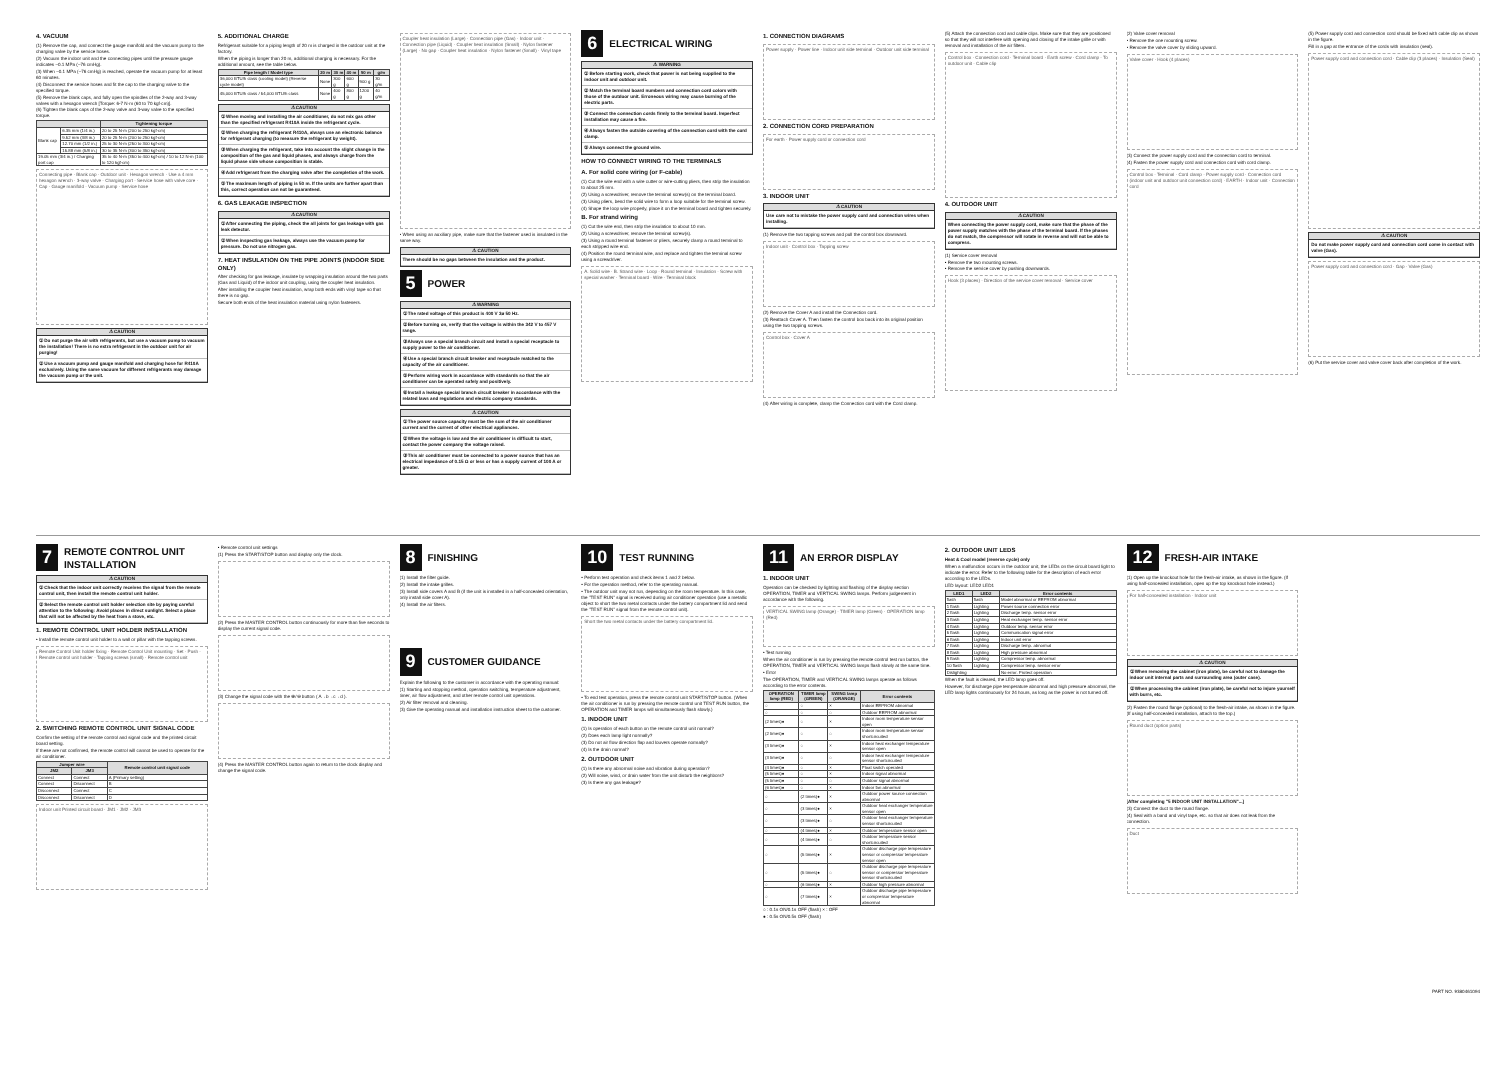4. VACUUM
(1) Remove the cap, and connect the gauge manifold and the vacuum pump to the charging valve by the service hoses.
(2) Vacuum the indoor unit and the connecting pipes until the pressure gauge indicates –0.1 MPa (–76 cmHg).
(3) When –0.1 MPa (–76 cmHg) is reached, operate the vacuum pump for at least 60 minutes.
(4) Disconnect the service hoses and fit the cap to the charging valve to the specified torque.
(5) Remove the blank caps, and fully open the spindles of the 2-way and 3-way valves with a hexagon wrench [Torque: 6-7 N·m (60 to 70 kgf·cm)].
(6) Tighten the blank caps of the 2-way valve and 3-way valve to the specified torque.
| | | Tightening torque |
| --- | --- | --- |
| Blank cap | 6.35 mm (1/4 in.) | 20 to 25 N·m (200 to 250 kgf·cm) |
| | 9.52 mm (3/8 in.) | 20 to 25 N·m (200 to 250 kgf·cm) |
| | 12.70 mm (1/2 in.) | 25 to 30 N·m (250 to 300 kgf·cm) |
| | 15.88 mm (5/8 in.) | 30 to 35 N·m (300 to 350 kgf·cm) |
| 19.05 mm (3/4 in.) / Charging port cap | | 35 to 40 N·m (350 to 400 kgf·cm) / 10 to 12 N·m (100 to 120 kgf·cm) |
Connecting pipe · Blank cap · Outdoor unit · Hexagon wrench · Use a 4 mm hexagon wrench · 3-way valve · Charging port · Service hose with valve core · Cap · Gauge manifold · Vacuum pump · Service hose
⚠ CAUTION
① Do not purge the air with refrigerants, but use a vacuum pump to vacuum the installation! There is no extra refrigerant in the outdoor unit for air purging!
② Use a vacuum pump and gauge manifold and charging hose for R410A exclusively. Using the same vacuum for different refrigerants may damage the vacuum pump or the unit.
5. ADDITIONAL CHARGE
Refrigerant suitable for a piping length of 20 m is charged in the outdoor unit at the factory.
When the piping is longer than 20 m, additional charging is necessary. For the additional amount, see the table below.
| Pipe length / Model type | 20 m | 30 m | 40 m | 50 m | g/m |
| --- | --- | --- | --- | --- | --- |
| 36,000 BTU/h class (cooling model) (Reverse cycle model) | None | 300 g | 600 g | 900 g | 30 g/m |
| 45,000 BTU/h class / 54,000 BTU/h class | None | 400 g | 800 g | 1200 g | 40 g/m |
⚠ CAUTION
① When moving and installing the air conditioner, do not mix gas other than the specified refrigerant R410A inside the refrigerant cycle.
② When charging the refrigerant R410A, always use an electronic balance for refrigerant charging (to measure the refrigerant by weight).
③ When charging the refrigerant, take into account the slight change in the composition of the gas and liquid phases, and always charge from the liquid phase side whose composition is stable.
④ Add refrigerant from the charging valve after the completion of the work.
⑤ The maximum length of piping is 50 m. If the units are further apart than this, correct operation can not be guaranteed.
6. GAS LEAKAGE INSPECTION
⚠ CAUTION
① After connecting the piping, check the all joints for gas leakage with gas leak detector.
② When inspecting gas leakage, always use the vacuum pump for pressure. Do not use nitrogen gas.
7. HEAT INSULATION ON THE PIPE JOINTS (INDOOR SIDE ONLY)
After checking for gas leakage, insulate by wrapping insulation around the two parts (Gas and Liquid) of the indoor unit coupling, using the coupler heat insulation.
After installing the coupler heat insulation, wrap both ends with vinyl tape so that there is no gap.
Secure both ends of the heat insulation material using nylon fasteners.
Coupler heat insulation (Large) · Connection pipe (Gas) · Indoor unit · Connection pipe (Liquid) · Coupler heat insulation (Small) · Nylon fastener (Large) · No gap · Coupler heat insulation · Nylon fastener (Small) · Vinyl tape
• When using an auxiliary pipe, make sure that the fastener used is insulated in the same way.
⚠ CAUTION
There should be no gaps between the insulation and the product.
5 POWER
⚠ WARNING
① The rated voltage of this product is 400 V 3ø 50 Hz.
② Before turning on, verify that the voltage is within the 342 V to 457 V range.
③ Always use a special branch circuit and install a special receptacle to supply power to the air conditioner.
④ Use a special branch circuit breaker and receptacle matched to the capacity of the air conditioner.
⑤ Perform wiring work in accordance with standards so that the air conditioner can be operated safely and positively.
⑥ Install a leakage special branch circuit breaker in accordance with the related laws and regulations and electric company standards.
⚠ CAUTION
① The power source capacity must be the sum of the air conditioner current and the current of other electrical appliances.
② When the voltage is low and the air conditioner is difficult to start, contact the power company the voltage raised.
③ This air conditioner must be connected to a power source that has an electrical impedance of 0.15 Ω or less or has a supply current of 100 A or greater.
6 ELECTRICAL WIRING
⚠ WARNING
① Before starting work, check that power is not being supplied to the indoor unit and outdoor unit.
② Match the terminal board numbers and connection cord colors with those of the outdoor unit. Erroneous wiring may cause burning of the electric parts.
③ Connect the connection cords firmly to the terminal board. Imperfect installation may cause a fire.
④ Always fasten the outside covering of the connection cord with the cord clamp.
⑤ Always connect the ground wire.
HOW TO CONNECT WIRING TO THE TERMINALS
A. For solid core wiring (or F-cable)
(1) Cut the wire end with a wire cutter or wire-cutting pliers, then strip the insulation to about 25 mm.
(2) Using a screwdriver, remove the terminal screw(s) on the terminal board.
(3) Using pliers, bend the solid wire to form a loop suitable for the terminal screw.
(4) Shape the loop wire properly, place it on the terminal board and tighten securely.
B. For strand wiring
(1) Cut the wire end, then strip the insulation to about 10 mm.
(2) Using a screwdriver, remove the terminal screw(s).
(3) Using a round terminal fastener or pliers, securely clamp a round terminal to each stripped wire end.
(4) Position the round terminal wire, and replace and tighten the terminal screw using a screwdriver.
A. Solid wire · B. Strand wire · Loop · Round terminal · Insulation · Screw with special washer · Terminal board · Wire · Terminal block
1. CONNECTION DIAGRAMS
Power supply · Power line · Indoor unit side terminal · Outdoor unit side terminal
2. CONNECTION CORD PREPARATION
For earth · Power supply cord or connection cord
3. INDOOR UNIT
⚠ CAUTION
Use care not to mistake the power supply cord and connection wires when installing.
(1) Remove the two tapping screws and pull the control box downward.
Indoor unit · Control box · Tapping screw
(2) Remove the Cover A and install the Connection cord.
(3) Reattach Cover A. Then fasten the control box back into its original position using the two tapping screws.
Control box · Cover A
(4) After wiring is complete, clamp the Connection cord with the Cord clamp.
(5) Attach the connection cord and cable clips. Make sure that they are positioned so that they will not interfere with opening and closing of the intake grille or with removal and installation of the air filters.
Control box · Connection cord · Terminal board · Earth screw · Cord clamp · To outdoor unit · Cable clip
4. OUTDOOR UNIT
⚠ CAUTION
When connecting the power supply cord, make sure that the phase of the power supply matches with the phase of the terminal board. If the phases do not match, the compressor will rotate in reverse and will not be able to compress.
(1) Service cover removal
• Remove the two mounting screws.
• Remove the service cover by pushing downwards.
Hook (3 places) · Direction of the service cover removal · Service cover
(2) Valve cover removal
• Remove the one mounting screw.
• Remove the valve cover by sliding upward.
Valve cover · Hook (4 places)
(3) Connect the power supply cord and the connection cord to terminal.
(4) Fasten the power supply cord and connection cord with cord clamp.
Control box · Terminal · Cord clamp · Power supply cord · Connection cord (indoor unit and outdoor unit connection cord) · EARTH · Indoor unit · Connection cord
(5) Power supply cord and connection cord should be fixed with cable clip as shown in the figure.
Fill in a gap at the entrance of the cords with insulation (seal).
Power supply cord and connection cord · Cable clip (3 places) · Insulation (Seal)
⚠ CAUTION
Do not make power supply cord and connection cord come in contact with valve (Gas).
Power supply cord and connection cord · Gap · Valve (Gas)
(6) Put the service cover and valve cover back after completion of the work.
7 REMOTE CONTROL UNIT INSTALLATION
⚠ CAUTION
① Check that the indoor unit correctly receives the signal from the remote control unit, then install the remote control unit holder.
② Select the remote control unit holder selection site by paying careful attention to the following: Avoid places in direct sunlight. Select a place that will not be affected by the heat from a stove, etc.
1. REMOTE CONTROL UNIT HOLDER INSTALLATION
• Install the remote control unit holder to a wall or pillar with the tapping screws.
Remote Control Unit holder fixing · Remote Control Unit mounting · Set · Push · Remote control unit holder · Tapping screws (small) · Remote control unit
2. SWITCHING REMOTE CONTROL UNIT SIGNAL CODE
Confirm the setting of the remote control and signal code and the printed circuit board setting.
If these are not confirmed, the remote control will cannot be used to operate for the air conditioner.
| Jumper wire | | Remote control unit signal code |
| --- | --- | --- |
| JM2 | JM3 | |
| Connect | Connect | A (Primary setting) |
| Connect | Disconnect | B |
| Disconnect | Connect | C |
| Disconnect | Disconnect | D |
Indoor unit Printed circuit board · JM1 · JM2 · JM3
• Remote control unit settings
(1) Press the START/STOP button and display only the clock.
(2) Press the MASTER CONTROL button continuously for more than five seconds to display the current signal code.
(3) Change the signal code with the ⊕/⊖ button ( A→b→c→d ).
(4) Press the MASTER CONTROL button again to return to the clock display and change the signal code.
8 FINISHING
(1) Install the filter guide.
(2) Install the intake grilles.
(3) Install side covers A and B (if the unit is installed in a half-concealed orientation, only install side cover A).
(4) Install the air filters.
9 CUSTOMER GUIDANCE
Explain the following to the customer in accordance with the operating manual:
(1) Starting and stopping method, operation switching, temperature adjustment, timer, air flow adjustment, and other remote control unit operations.
(2) Air filter removal and cleaning.
(3) Give the operating manual and installation instruction sheet to the customer.
10 TEST RUNNING
• Perform test operation and check items 1 and 2 below.
• For the operation method, refer to the operating manual.
• The outdoor unit may not run, depending on the room temperature. In this case, the "TEST RUN" signal is received during air conditioner operation (use a metallic object to short the two metal contacts under the battery compartment lid and send the "TEST RUN" signal from the remote control unit).
Short the two metal contacts under the battery compartment lid.
• To end test operation, press the remote control unit START/STOP button. (When the air conditioner is run by pressing the remote control unit TEST RUN button, the OPERATION and TIMER lamps will simultaneously flash slowly.)
1. INDOOR UNIT
(1) Is operation of each button on the remote control unit normal?
(2) Does each lamp light normally?
(3) Do not air flow direction flap and louvers operate normally?
(4) Is the drain normal?
2. OUTDOOR UNIT
(1) Is there any abnormal noise and vibration during operation?
(2) Will noise, wind, or drain water from the unit disturb the neighbors?
(3) Is there any gas leakage?
11 AN ERROR DISPLAY
1. INDOOR UNIT
Operation can be checked by lighting and flashing of the display section OPERATION, TIMER and VERTICAL SWING lamps. Perform judgement in accordance with the following.
VERTICAL SWING lamp (Orange) · TIMER lamp (Green) · OPERATION lamp (Red)
• Test running
When the air conditioner is run by pressing the remote control test run button, the OPERATION, TIMER and VERTICAL SWING lamps flash slowly at the same time.
• Error
The OPERATION, TIMER and VERTICAL SWING lamps operate as follows according to the error contents.
| OPERATION lamp (RED) | TIMER lamp (GREEN) | SWING lamp (ORANGE) | Error contents |
| --- | --- | --- | --- |
| ○ | ○ | × | Indoor EEPROM abnormal |
| ○ | ○ | ○ | Outdoor EEPROM abnormal |
| (2 times)● | ○ | × | Indoor room temperature sensor open |
| (2 times)● | ○ | ○ | Indoor room temperature sensor shortcircuited |
| (3 times)● | ○ | × | Indoor heat exchanger temperature sensor open |
| (3 times)● | ○ | ○ | Indoor heat exchanger temperature sensor shortcircuited |
| (4 times)● | ○ | × | Float switch operated |
| (5 times)● | ○ | × | Indoor signal abnormal |
| (5 times)● | ○ | ○ | Outdoor signal abnormal |
| (6 times)● | ○ | × | Indoor fan abnormal |
| ○ | (2 times)● | × | Outdoor power source connection abnormal |
| ○ | (3 times)● | × | Outdoor heat exchanger temperature sensor open |
| ○ | (3 times)● | ○ | Outdoor heat exchanger temperature sensor shortcircuited |
| ○ | (4 times)● | × | Outdoor temperature sensor open |
| ○ | (4 times)● | ○ | Outdoor temperature sensor shortcircuited |
| ○ | (5 times)● | × | Outdoor discharge pipe temperature sensor or compressor temperature sensor open |
| ○ | (5 times)● | ○ | Outdoor discharge pipe temperature sensor or compressor temperature sensor shortcircuited |
| ○ | (6 times)● | × | Outdoor high pressure abnormal |
| ○ | (7 times)● | × | Outdoor discharge pipe temperature or compressor temperature abnormal |
○ : 0.1s ON/0.1s OFF (flash) × : OFF
● : 0.5s ON/0.5s OFF (flash)
2. OUTDOOR UNIT LEDS
Heat & Cool model (reverse cycle) only
When a malfunction occurs in the outdoor unit, the LEDs on the circuit board light to indicate the error. Refer to the following table for the description of each error according to the LEDs.
LED layout: LED2 LED1
| LED1 | LED2 | Error contents |
| --- | --- | --- |
| flash | flash | Model abnormal or EEPROM abnormal |
| 1 flash | Lighting | Power source connection error |
| 2 flash | Lighting | Discharge temp. sensor error |
| 3 flash | Lighting | Heat exchanger temp. sensor error |
| 4 flash | Lighting | Outdoor temp. sensor error |
| 5 flash | Lighting | Communication signal error |
| 6 flash | Lighting | Indoor unit error |
| 7 flash | Lighting | Discharge temp. abnormal |
| 8 flash | Lighting | High pressure abnormal |
| 9 flash | Lighting | Compressor temp. abnormal |
| 10 flash | Lighting | Compressor temp. sensor error |
| Dislighting | | No error. Protect operation |
When the fault is cleared, the LED lamp goes off.
However, for discharge pipe temperature abnormal and high pressure abnormal, the LED lamp lights continuously for 24 hours, as long as the power is not turned off.
12 FRESH-AIR INTAKE
(1) Open up the knockout hole for the fresh-air intake, as shown in the figure. (If using half-concealed installation, open up the top knockout hole instead.)
For half-concealed installation · Indoor unit
⚠ CAUTION
① When removing the cabinet (iron plate), be careful not to damage the indoor unit internal parts and surrounding area (outer case).
② When processing the cabinet (iron plate), be careful not to injure yourself with burrs, etc.
(2) Fasten the round flange (optional) to the fresh-air intake, as shown in the figure. (If using half-concealed installation, attach to the top.)
Round duct (option parts)
[After completing "5 INDOOR UNIT INSTALLATION"...]
(3) Connect the duct to the round flange.
(4) Seal with a band and vinyl tape, etc. so that air does not leak from the connection.
Duct
PART NO. 9380461094